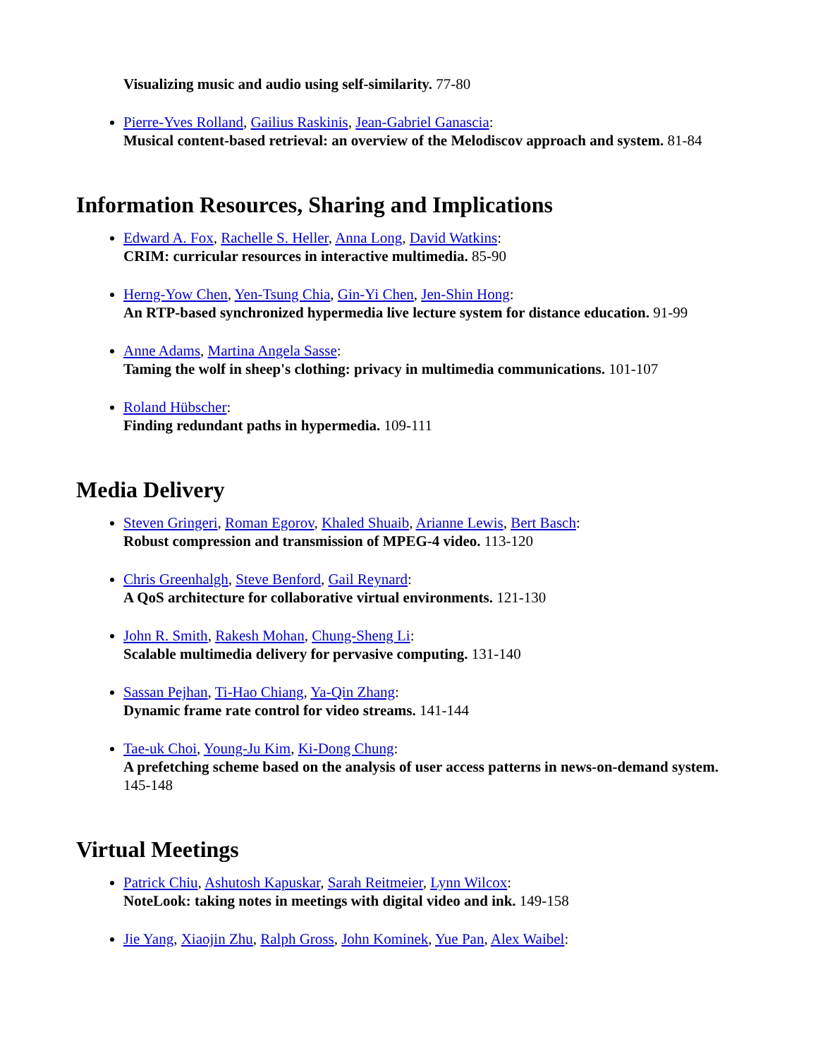Visualizing music and audio using self-similarity. 77-80
Pierre-Yves Rolland, Gailius Raskinis, Jean-Gabriel Ganascia:
Musical content-based retrieval: an overview of the Melodiscov approach and system. 81-84
Information Resources, Sharing and Implications
Edward A. Fox, Rachelle S. Heller, Anna Long, David Watkins:
CRIM: curricular resources in interactive multimedia. 85-90
Herng-Yow Chen, Yen-Tsung Chia, Gin-Yi Chen, Jen-Shin Hong:
An RTP-based synchronized hypermedia live lecture system for distance education. 91-99
Anne Adams, Martina Angela Sasse:
Taming the wolf in sheep's clothing: privacy in multimedia communications. 101-107
Roland Hübscher:
Finding redundant paths in hypermedia. 109-111
Media Delivery
Steven Gringeri, Roman Egorov, Khaled Shuaib, Arianne Lewis, Bert Basch:
Robust compression and transmission of MPEG-4 video. 113-120
Chris Greenhalgh, Steve Benford, Gail Reynard:
A QoS architecture for collaborative virtual environments. 121-130
John R. Smith, Rakesh Mohan, Chung-Sheng Li:
Scalable multimedia delivery for pervasive computing. 131-140
Sassan Pejhan, Ti-Hao Chiang, Ya-Qin Zhang:
Dynamic frame rate control for video streams. 141-144
Tae-uk Choi, Young-Ju Kim, Ki-Dong Chung:
A prefetching scheme based on the analysis of user access patterns in news-on-demand system. 145-148
Virtual Meetings
Patrick Chiu, Ashutosh Kapuskar, Sarah Reitmeier, Lynn Wilcox:
NoteLook: taking notes in meetings with digital video and ink. 149-158
Jie Yang, Xiaojin Zhu, Ralph Gross, John Kominek, Yue Pan, Alex Waibel: